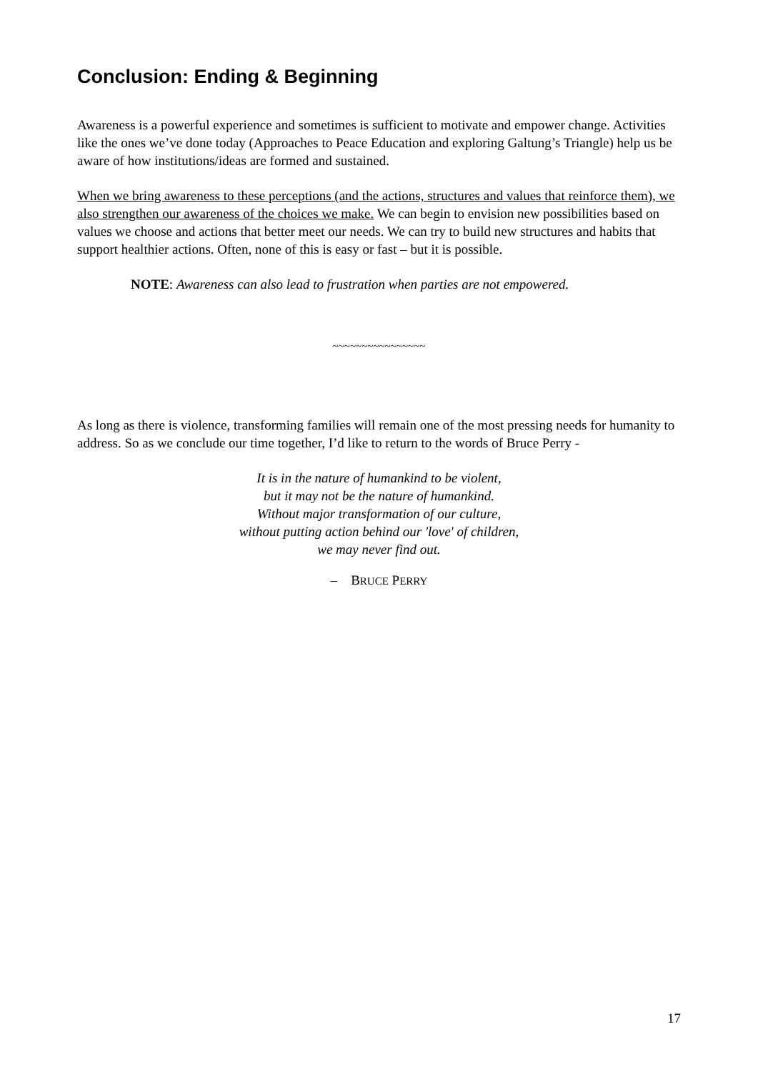Conclusion: Ending & Beginning
Awareness is a powerful experience and sometimes is sufficient to motivate and empower change. Activities like the ones we’ve done today (Approaches to Peace Education and exploring Galtung’s Triangle) help us be aware of how institutions/ideas are formed and sustained.
When we bring awareness to these perceptions (and the actions, structures and values that reinforce them), we also strengthen our awareness of the choices we make. We can begin to envision new possibilities based on values we choose and actions that better meet our needs. We can try to build new structures and habits that support healthier actions. Often, none of this is easy or fast – but it is possible.
NOTE: Awareness can also lead to frustration when parties are not empowered.
~~~~~~~~~~~~~~~~
As long as there is violence, transforming families will remain one of the most pressing needs for humanity to address. So as we conclude our time together, I’d like to return to the words of Bruce Perry -
It is in the nature of humankind to be violent,
but it may not be the nature of humankind.
Without major transformation of our culture,
without putting action behind our 'love' of children,
we may never find out.
– BRUCE PERRY
17